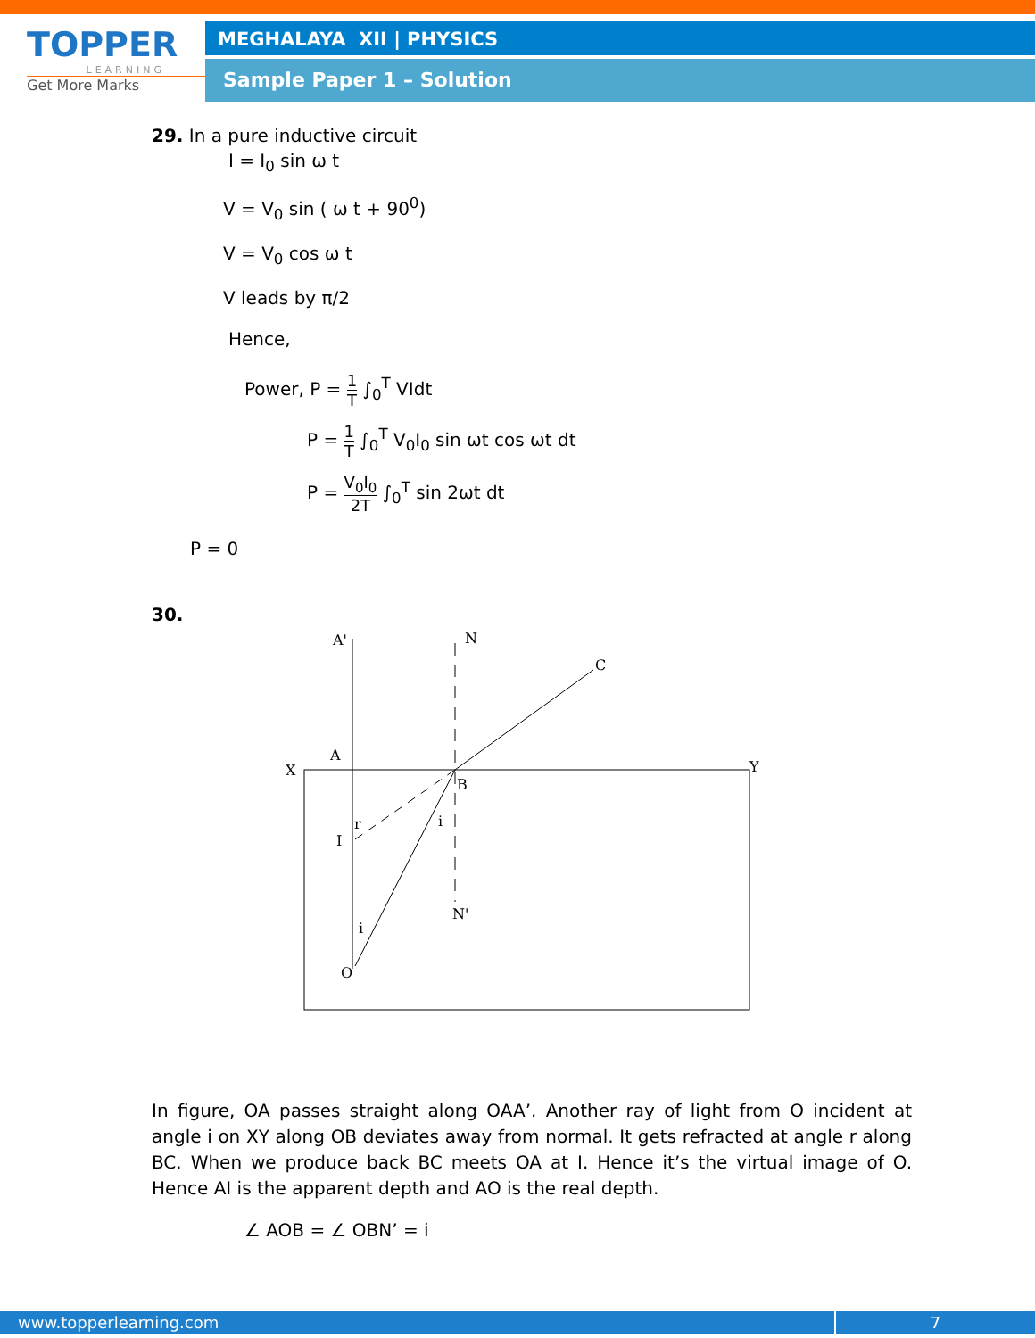TOPPER
LEARNING
Get More Marks
MEGHALAYA XII | PHYSICS
Sample Paper 1 – Solution
29. In a pure inductive circuit
I = I<sub>0</sub> sin ω t
V = V<sub>0</sub> sin ( ω t + 90<sup>0</sup>)
V = V<sub>0</sub> cos ω t
V leads by π/2
Hence,
Power, P = 1 T ∫<sub>0</sub><sup>T</sup> VIdt
P = 1 T ∫<sub>0</sub><sup>T</sup> V<sub>0</sub>I<sub>0</sub> sin ωt cos ωt dt
P = V<sub>0</sub>I<sub>0</sub> 2T ∫<sub>0</sub><sup>T</sup> sin 2ωt dt
P = 0
30.
A'
N
C
A
X
Y
B
I
r
i
N'
i
O
In figure, OA passes straight along OAA’. Another ray of light from O incident at angle i on XY along OB deviates away from normal. It gets refracted at angle r along BC. When we produce back BC meets OA at I. Hence it’s the virtual image of O. Hence AI is the apparent depth and AO is the real depth.
∠ AOB = ∠ OBN’ = i
www.topperlearning.com 7